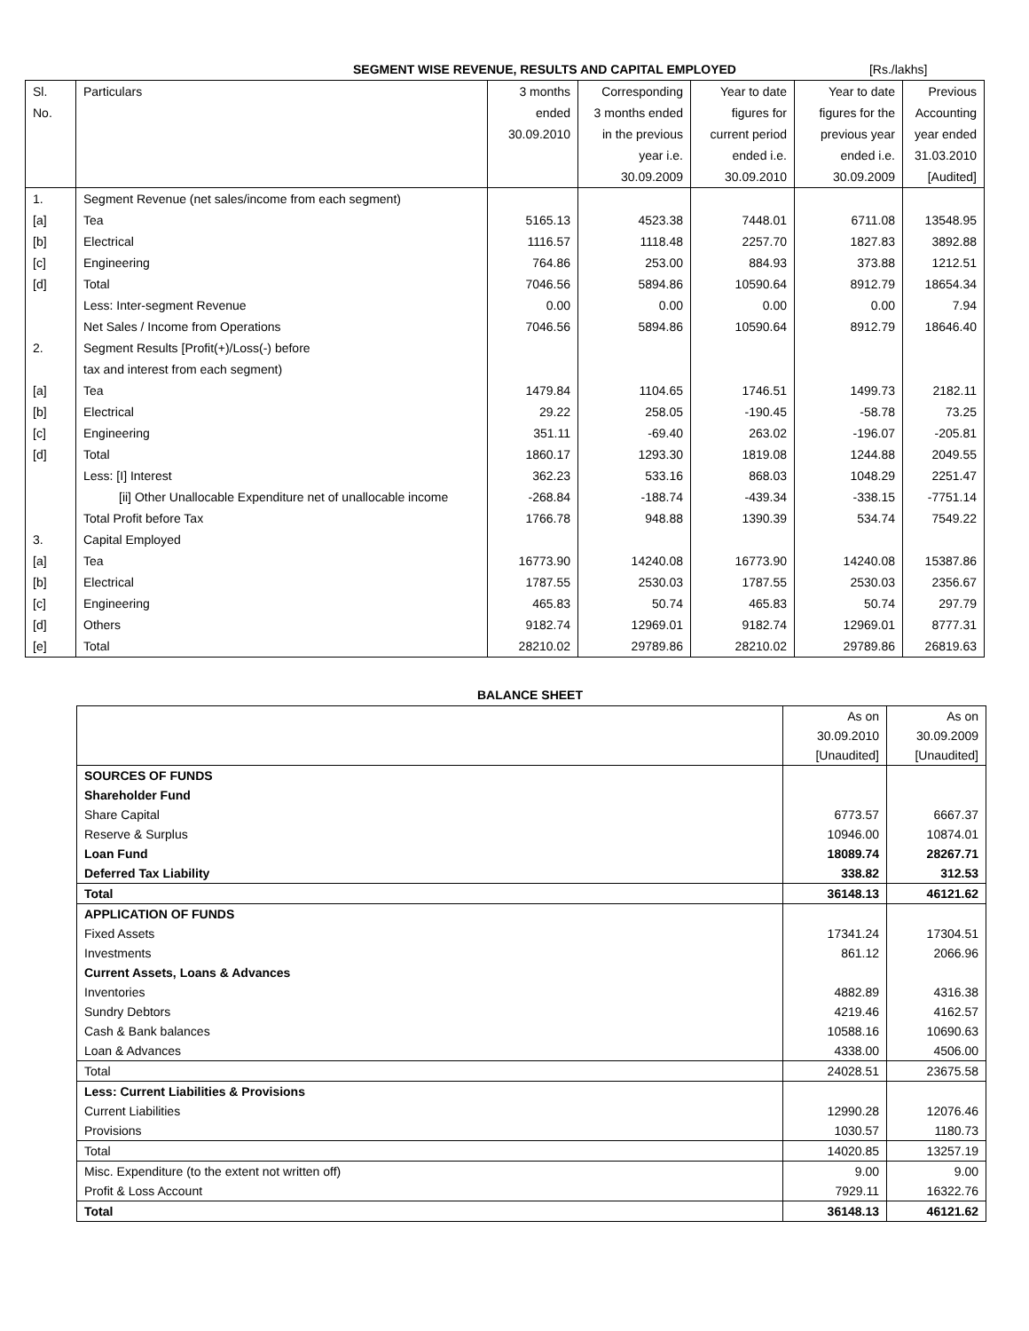SEGMENT WISE REVENUE, RESULTS AND CAPITAL EMPLOYED [Rs./lakhs]
| Sl. | Particulars | 3 months | Corresponding | Year to date | Year to date | Previous |
| No. | | ended | 3 months ended | figures for | figures for the | Accounting |
| | | 30.09.2010 | in the previous | current period | previous year | year ended |
| | | | year i.e. | ended i.e. | ended i.e. | 31.03.2010 |
| | | | 30.09.2009 | 30.09.2010 | 30.09.2009 | [Audited] |
| 1. | Segment Revenue (net sales/income from each segment) | | | | | |
| [a] | Tea | 5165.13 | 4523.38 | 7448.01 | 6711.08 | 13548.95 |
| [b] | Electrical | 1116.57 | 1118.48 | 2257.70 | 1827.83 | 3892.88 |
| [c] | Engineering | 764.86 | 253.00 | 884.93 | 373.88 | 1212.51 |
| [d] | Total | 7046.56 | 5894.86 | 10590.64 | 8912.79 | 18654.34 |
| | Less: Inter-segment Revenue | 0.00 | 0.00 | 0.00 | 0.00 | 7.94 |
| | Net Sales / Income from Operations | 7046.56 | 5894.86 | 10590.64 | 8912.79 | 18646.40 |
| 2. | Segment Results [Profit(+)/Loss(-) before | | | | | |
| | tax and interest from each segment) | | | | | |
| [a] | Tea | 1479.84 | 1104.65 | 1746.51 | 1499.73 | 2182.11 |
| [b] | Electrical | 29.22 | 258.05 | -190.45 | -58.78 | 73.25 |
| [c] | Engineering | 351.11 | -69.40 | 263.02 | -196.07 | -205.81 |
| [d] | Total | 1860.17 | 1293.30 | 1819.08 | 1244.88 | 2049.55 |
| | Less: [I] Interest | 362.23 | 533.16 | 868.03 | 1048.29 | 2251.47 |
| | [ii] Other Unallocable Expenditure net of unallocable income | -268.84 | -188.74 | -439.34 | -338.15 | -7751.14 |
| | Total Profit before Tax | 1766.78 | 948.88 | 1390.39 | 534.74 | 7549.22 |
| 3. | Capital Employed | | | | | |
| [a] | Tea | 16773.90 | 14240.08 | 16773.90 | 14240.08 | 15387.86 |
| [b] | Electrical | 1787.55 | 2530.03 | 1787.55 | 2530.03 | 2356.67 |
| [c] | Engineering | 465.83 | 50.74 | 465.83 | 50.74 | 297.79 |
| [d] | Others | 9182.74 | 12969.01 | 9182.74 | 12969.01 | 8777.31 |
| [e] | Total | 28210.02 | 29789.86 | 28210.02 | 29789.86 | 26819.63 |
BALANCE SHEET
| | As on | As on |
| | 30.09.2010 | 30.09.2009 |
| | [Unaudited] | [Unaudited] |
| SOURCES OF FUNDS | | |
| Shareholder Fund | | |
| Share Capital | 6773.57 | 6667.37 |
| Reserve & Surplus | 10946.00 | 10874.01 |
| Loan Fund | 18089.74 | 28267.71 |
| Deferred Tax Liability | 338.82 | 312.53 |
| Total | 36148.13 | 46121.62 |
| APPLICATION OF FUNDS | | |
| Fixed Assets | 17341.24 | 17304.51 |
| Investments | 861.12 | 2066.96 |
| Current Assets, Loans & Advances | | |
| Inventories | 4882.89 | 4316.38 |
| Sundry Debtors | 4219.46 | 4162.57 |
| Cash & Bank balances | 10588.16 | 10690.63 |
| Loan & Advances | 4338.00 | 4506.00 |
| Total | 24028.51 | 23675.58 |
| Less: Current Liabilities & Provisions | | |
| Current Liabilities | 12990.28 | 12076.46 |
| Provisions | 1030.57 | 1180.73 |
| Total | 14020.85 | 13257.19 |
| Misc. Expenditure (to the extent not written off) | 9.00 | 9.00 |
| Profit & Loss Account | 7929.11 | 16322.76 |
| Total | 36148.13 | 46121.62 |